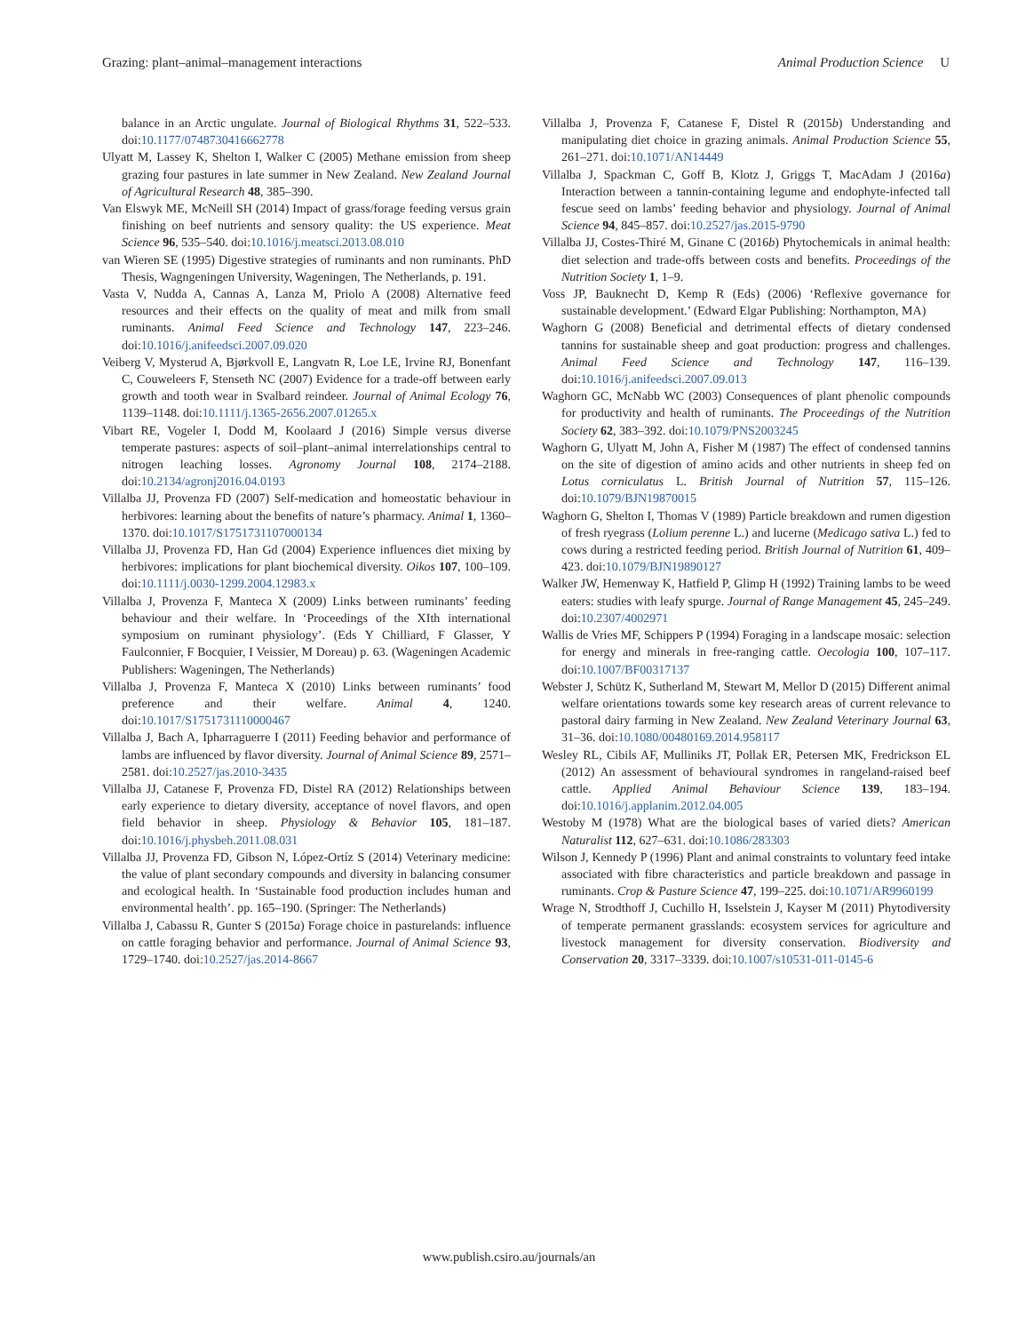Grazing: plant–animal–management interactions Animal Production Science U
balance in an Arctic ungulate. Journal of Biological Rhythms 31, 522–533. doi:10.1177/0748730416662778
Ulyatt M, Lassey K, Shelton I, Walker C (2005) Methane emission from sheep grazing four pastures in late summer in New Zealand. New Zealand Journal of Agricultural Research 48, 385–390.
Van Elswyk ME, McNeill SH (2014) Impact of grass/forage feeding versus grain finishing on beef nutrients and sensory quality: the US experience. Meat Science 96, 535–540. doi:10.1016/j.meatsci.2013.08.010
van Wieren SE (1995) Digestive strategies of ruminants and non ruminants. PhD Thesis, Wagngeningen University, Wageningen, The Netherlands, p. 191.
Vasta V, Nudda A, Cannas A, Lanza M, Priolo A (2008) Alternative feed resources and their effects on the quality of meat and milk from small ruminants. Animal Feed Science and Technology 147, 223–246. doi:10.1016/j.anifeedsci.2007.09.020
Veiberg V, Mysterud A, Bjørkvoll E, Langvatn R, Loe LE, Irvine RJ, Bonenfant C, Couweleers F, Stenseth NC (2007) Evidence for a trade-off between early growth and tooth wear in Svalbard reindeer. Journal of Animal Ecology 76, 1139–1148. doi:10.1111/j.1365-2656.2007.01265.x
Vibart RE, Vogeler I, Dodd M, Koolaard J (2016) Simple versus diverse temperate pastures: aspects of soil–plant–animal interrelationships central to nitrogen leaching losses. Agronomy Journal 108, 2174–2188. doi:10.2134/agronj2016.04.0193
Villalba JJ, Provenza FD (2007) Self-medication and homeostatic behaviour in herbivores: learning about the benefits of nature’s pharmacy. Animal 1, 1360–1370. doi:10.1017/S1751731107000134
Villalba JJ, Provenza FD, Han Gd (2004) Experience influences diet mixing by herbivores: implications for plant biochemical diversity. Oikos 107, 100–109. doi:10.1111/j.0030-1299.2004.12983.x
Villalba J, Provenza F, Manteca X (2009) Links between ruminants’ feeding behaviour and their welfare. In ‘Proceedings of the XIth international symposium on ruminant physiology’. (Eds Y Chilliard, F Glasser, Y Faulconnier, F Bocquier, I Veissier, M Doreau) p. 63. (Wageningen Academic Publishers: Wageningen, The Netherlands)
Villalba J, Provenza F, Manteca X (2010) Links between ruminants’ food preference and their welfare. Animal 4, 1240. doi:10.1017/S1751731110000467
Villalba J, Bach A, Ipharraguerre I (2011) Feeding behavior and performance of lambs are influenced by flavor diversity. Journal of Animal Science 89, 2571–2581. doi:10.2527/jas.2010-3435
Villalba JJ, Catanese F, Provenza FD, Distel RA (2012) Relationships between early experience to dietary diversity, acceptance of novel flavors, and open field behavior in sheep. Physiology & Behavior 105, 181–187. doi:10.1016/j.physbeh.2011.08.031
Villalba JJ, Provenza FD, Gibson N, López-Ortíz S (2014) Veterinary medicine: the value of plant secondary compounds and diversity in balancing consumer and ecological health. In ‘Sustainable food production includes human and environmental health’. pp. 165–190. (Springer: The Netherlands)
Villalba J, Cabassu R, Gunter S (2015a) Forage choice in pasturelands: influence on cattle foraging behavior and performance. Journal of Animal Science 93, 1729–1740. doi:10.2527/jas.2014-8667
Villalba J, Provenza F, Catanese F, Distel R (2015b) Understanding and manipulating diet choice in grazing animals. Animal Production Science 55, 261–271. doi:10.1071/AN14449
Villalba J, Spackman C, Goff B, Klotz J, Griggs T, MacAdam J (2016a) Interaction between a tannin-containing legume and endophyte-infected tall fescue seed on lambs’ feeding behavior and physiology. Journal of Animal Science 94, 845–857. doi:10.2527/jas.2015-9790
Villalba JJ, Costes-Thiré M, Ginane C (2016b) Phytochemicals in animal health: diet selection and trade-offs between costs and benefits. Proceedings of the Nutrition Society 1, 1–9.
Voss JP, Bauknecht D, Kemp R (Eds) (2006) ‘Reflexive governance for sustainable development.’ (Edward Elgar Publishing: Northampton, MA)
Waghorn G (2008) Beneficial and detrimental effects of dietary condensed tannins for sustainable sheep and goat production: progress and challenges. Animal Feed Science and Technology 147, 116–139. doi:10.1016/j.anifeedsci.2007.09.013
Waghorn GC, McNabb WC (2003) Consequences of plant phenolic compounds for productivity and health of ruminants. The Proceedings of the Nutrition Society 62, 383–392. doi:10.1079/PNS2003245
Waghorn G, Ulyatt M, John A, Fisher M (1987) The effect of condensed tannins on the site of digestion of amino acids and other nutrients in sheep fed on Lotus corniculatus L. British Journal of Nutrition 57, 115–126. doi:10.1079/BJN19870015
Waghorn G, Shelton I, Thomas V (1989) Particle breakdown and rumen digestion of fresh ryegrass (Lolium perenne L.) and lucerne (Medicago sativa L.) fed to cows during a restricted feeding period. British Journal of Nutrition 61, 409–423. doi:10.1079/BJN19890127
Walker JW, Hemenway K, Hatfield P, Glimp H (1992) Training lambs to be weed eaters: studies with leafy spurge. Journal of Range Management 45, 245–249. doi:10.2307/4002971
Wallis de Vries MF, Schippers P (1994) Foraging in a landscape mosaic: selection for energy and minerals in free-ranging cattle. Oecologia 100, 107–117. doi:10.1007/BF00317137
Webster J, Schütz K, Sutherland M, Stewart M, Mellor D (2015) Different animal welfare orientations towards some key research areas of current relevance to pastoral dairy farming in New Zealand. New Zealand Veterinary Journal 63, 31–36. doi:10.1080/00480169.2014.958117
Wesley RL, Cibils AF, Mulliniks JT, Pollak ER, Petersen MK, Fredrickson EL (2012) An assessment of behavioural syndromes in rangeland-raised beef cattle. Applied Animal Behaviour Science 139, 183–194. doi:10.1016/j.applanim.2012.04.005
Westoby M (1978) What are the biological bases of varied diets? American Naturalist 112, 627–631. doi:10.1086/283303
Wilson J, Kennedy P (1996) Plant and animal constraints to voluntary feed intake associated with fibre characteristics and particle breakdown and passage in ruminants. Crop & Pasture Science 47, 199–225. doi:10.1071/AR9960199
Wrage N, Strodthoff J, Cuchillo H, Isselstein J, Kayser M (2011) Phytodiversity of temperate permanent grasslands: ecosystem services for agriculture and livestock management for diversity conservation. Biodiversity and Conservation 20, 3317–3339. doi:10.1007/s10531-011-0145-6
www.publish.csiro.au/journals/an